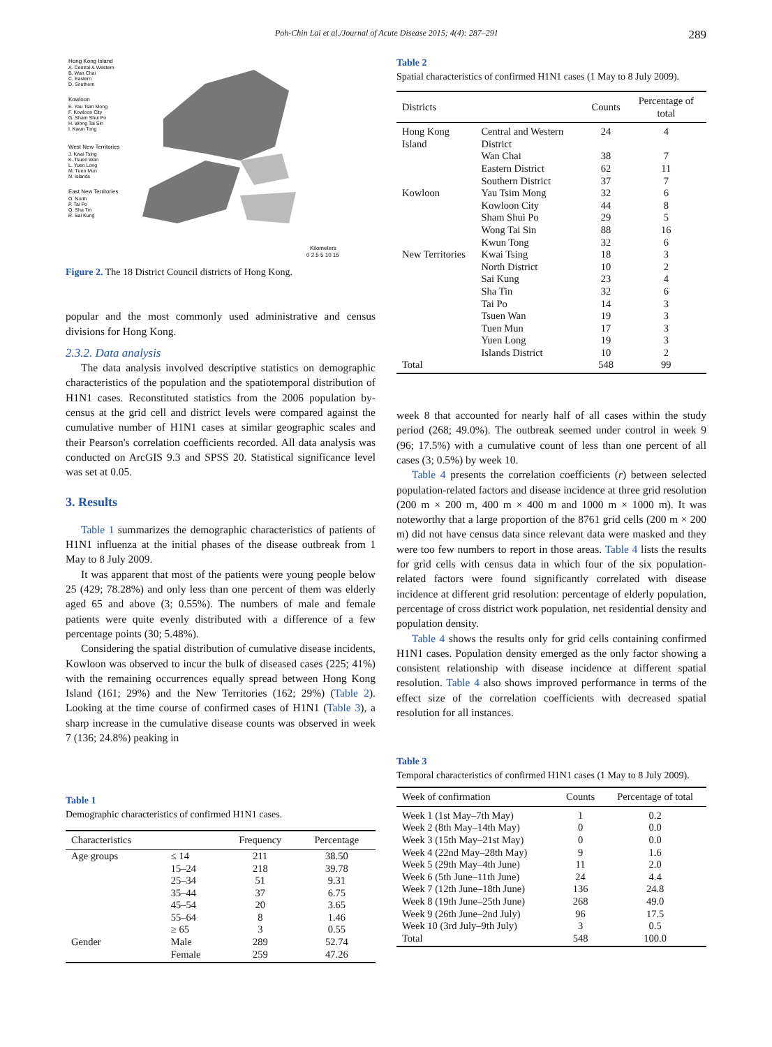Poh-Chin Lai et al./Journal of Acute Disease 2015; 4(4): 287–291 289
Hong Kong Island
A. Central & Western
B. Wan Chai
C. Eastern
D. Southern
Kowloon
E. Yau Tsim Mong
F. Kowloon City
G. Sham Shui Po
H. Wong Tai Sin
I. Kwun Tong
West New Territories
J. Kwai Tsing
K. Tsuen Wan
L. Yuen Long
M. Tuen Mun
N. Islands
East New Territories
O. North
P. Tai Po
Q. Sha Tin
R. Sai Kung
Kilometers
0 2.5 5 10 15
Figure 2. The 18 District Council districts of Hong Kong.
popular and the most commonly used administrative and census divisions for Hong Kong.
2.3.2. Data analysis
The data analysis involved descriptive statistics on demographic characteristics of the population and the spatiotemporal distribution of H1N1 cases. Reconstituted statistics from the 2006 population by-census at the grid cell and district levels were compared against the cumulative number of H1N1 cases at similar geographic scales and their Pearson's correlation coefficients recorded. All data analysis was conducted on ArcGIS 9.3 and SPSS 20. Statistical significance level was set at 0.05.
3. Results
Table 1 summarizes the demographic characteristics of patients of H1N1 influenza at the initial phases of the disease outbreak from 1 May to 8 July 2009.
It was apparent that most of the patients were young people below 25 (429; 78.28%) and only less than one percent of them was elderly aged 65 and above (3; 0.55%). The numbers of male and female patients were quite evenly distributed with a difference of a few percentage points (30; 5.48%).
Considering the spatial distribution of cumulative disease incidents, Kowloon was observed to incur the bulk of diseased cases (225; 41%) with the remaining occurrences equally spread between Hong Kong Island (161; 29%) and the New Territories (162; 29%) (Table 2). Looking at the time course of confirmed cases of H1N1 (Table 3), a sharp increase in the cumulative disease counts was observed in week 7 (136; 24.8%) peaking in
Table 1
Demographic characteristics of confirmed H1N1 cases.
| Characteristics | | Frequency | Percentage |
| --- | --- | --- | --- |
| Age groups | ≤ 14 | 211 | 38.50 |
| | 15–24 | 218 | 39.78 |
| | 25–34 | 51 | 9.31 |
| | 35–44 | 37 | 6.75 |
| | 45–54 | 20 | 3.65 |
| | 55–64 | 8 | 1.46 |
| | ≥ 65 | 3 | 0.55 |
| Gender | Male | 289 | 52.74 |
| | Female | 259 | 47.26 |
Table 2
Spatial characteristics of confirmed H1N1 cases (1 May to 8 July 2009).
| Districts | | Counts | Percentage of total |
| --- | --- | --- | --- |
| Hong Kong Island | Central and Western District | 24 | 4 |
| | Wan Chai | 38 | 7 |
| | Eastern District | 62 | 11 |
| | Southern District | 37 | 7 |
| Kowloon | Yau Tsim Mong | 32 | 6 |
| | Kowloon City | 44 | 8 |
| | Sham Shui Po | 29 | 5 |
| | Wong Tai Sin | 88 | 16 |
| | Kwun Tong | 32 | 6 |
| New Territories | Kwai Tsing | 18 | 3 |
| | North District | 10 | 2 |
| | Sai Kung | 23 | 4 |
| | Sha Tin | 32 | 6 |
| | Tai Po | 14 | 3 |
| | Tsuen Wan | 19 | 3 |
| | Tuen Mun | 17 | 3 |
| | Yuen Long | 19 | 3 |
| | Islands District | 10 | 2 |
| Total | | 548 | 99 |
week 8 that accounted for nearly half of all cases within the study period (268; 49.0%). The outbreak seemed under control in week 9 (96; 17.5%) with a cumulative count of less than one percent of all cases (3; 0.5%) by week 10.
Table 4 presents the correlation coefficients (r) between selected population-related factors and disease incidence at three grid resolution (200 m × 200 m, 400 m × 400 m and 1000 m × 1000 m). It was noteworthy that a large proportion of the 8761 grid cells (200 m × 200 m) did not have census data since relevant data were masked and they were too few numbers to report in those areas. Table 4 lists the results for grid cells with census data in which four of the six population-related factors were found significantly correlated with disease incidence at different grid resolution: percentage of elderly population, percentage of cross district work population, net residential density and population density.
Table 4 shows the results only for grid cells containing confirmed H1N1 cases. Population density emerged as the only factor showing a consistent relationship with disease incidence at different spatial resolution. Table 4 also shows improved performance in terms of the effect size of the correlation coefficients with decreased spatial resolution for all instances.
Table 3
Temporal characteristics of confirmed H1N1 cases (1 May to 8 July 2009).
| Week of confirmation | Counts | Percentage of total |
| --- | --- | --- |
| Week 1 (1st May–7th May) | 1 | 0.2 |
| Week 2 (8th May–14th May) | 0 | 0.0 |
| Week 3 (15th May–21st May) | 0 | 0.0 |
| Week 4 (22nd May–28th May) | 9 | 1.6 |
| Week 5 (29th May–4th June) | 11 | 2.0 |
| Week 6 (5th June–11th June) | 24 | 4.4 |
| Week 7 (12th June–18th June) | 136 | 24.8 |
| Week 8 (19th June–25th June) | 268 | 49.0 |
| Week 9 (26th June–2nd July) | 96 | 17.5 |
| Week 10 (3rd July–9th July) | 3 | 0.5 |
| Total | 548 | 100.0 |